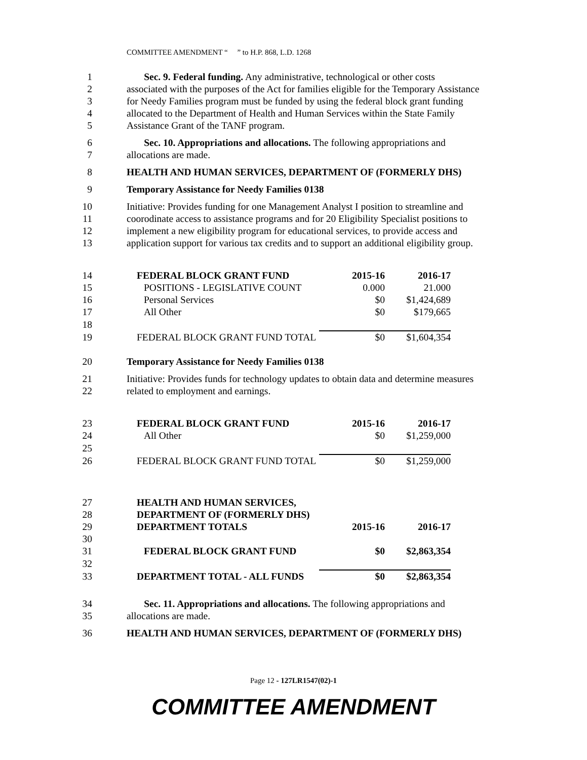COMMITTEE AMENDMENT “ ” to H.P. 868, L.D. 1268
1 Sec. 9. Federal funding. Any administrative, technological or other costs
2 associated with the purposes of the Act for families eligible for the Temporary Assistance
3 for Needy Families program must be funded by using the federal block grant funding
4 allocated to the Department of Health and Human Services within the State Family
5 Assistance Grant of the TANF program.
6 Sec. 10. Appropriations and allocations. The following appropriations and
7 allocations are made.
8 HEALTH AND HUMAN SERVICES, DEPARTMENT OF (FORMERLY DHS)
9 Temporary Assistance for Needy Families 0138
10 Initiative: Provides funding for one Management Analyst I position to streamline and
11 coorodinate access to assistance programs and for 20 Eligibility Specialist positions to
12 implement a new eligibility program for educational services, to provide access and
13 application support for various tax credits and to support an additional eligibility group.
| 14 | FEDERAL BLOCK GRANT FUND | 2015-16 | 2016-17 |
| 15 | POSITIONS - LEGISLATIVE COUNT | 0.000 | 21.000 |
| 16 | Personal Services | $0 | $1,424,689 |
| 17 | All Other | $0 | $179,665 |
| 18 | | | |
| 19 | FEDERAL BLOCK GRANT FUND TOTAL | $0 | $1,604,354 |
20 Temporary Assistance for Needy Families 0138
21 Initiative: Provides funds for technology updates to obtain data and determine measures
22 related to employment and earnings.
| 23 | FEDERAL BLOCK GRANT FUND | 2015-16 | 2016-17 |
| 24 | All Other | $0 | $1,259,000 |
| 25 | | | |
| 26 | FEDERAL BLOCK GRANT FUND TOTAL | $0 | $1,259,000 |
| 27 | HEALTH AND HUMAN SERVICES, | | |
| 28 | DEPARTMENT OF (FORMERLY DHS) | | |
| 29 | DEPARTMENT TOTALS | 2015-16 | 2016-17 |
| 30 | | | |
| 31 | FEDERAL BLOCK GRANT FUND | $0 | $2,863,354 |
| 32 | | | |
| 33 | DEPARTMENT TOTAL - ALL FUNDS | $0 | $2,863,354 |
34 Sec. 11. Appropriations and allocations. The following appropriations and
35 allocations are made.
36 HEALTH AND HUMAN SERVICES, DEPARTMENT OF (FORMERLY DHS)
Page 12 - 127LR1547(02)-1
COMMITTEE AMENDMENT